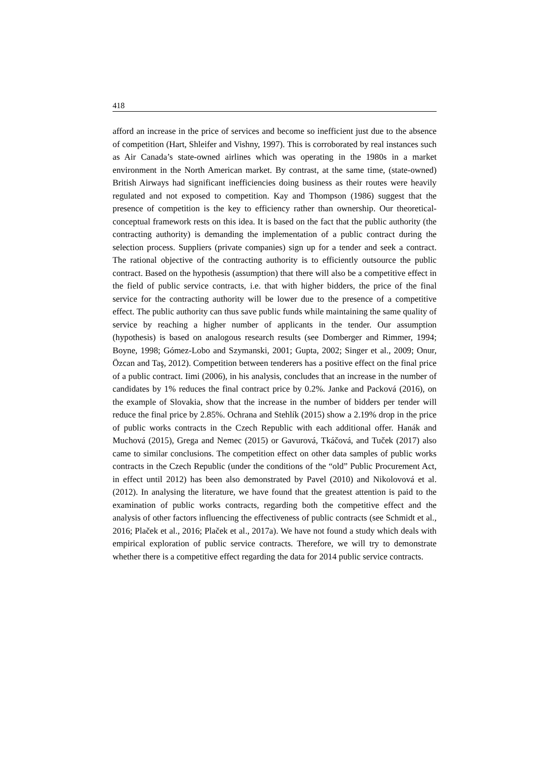418
afford an increase in the price of services and become so inefficient just due to the absence of competition (Hart, Shleifer and Vishny, 1997). This is corroborated by real instances such as Air Canada’s state-owned airlines which was operating in the 1980s in a market environment in the North American market. By contrast, at the same time, (state-owned) British Airways had significant inefficiencies doing business as their routes were heavily regulated and not exposed to competition. Kay and Thompson (1986) suggest that the presence of competition is the key to efficiency rather than ownership. Our theoretical-conceptual framework rests on this idea. It is based on the fact that the public authority (the contracting authority) is demanding the implementation of a public contract during the selection process. Suppliers (private companies) sign up for a tender and seek a contract. The rational objective of the contracting authority is to efficiently outsource the public contract. Based on the hypothesis (assumption) that there will also be a competitive effect in the field of public service contracts, i.e. that with higher bidders, the price of the final service for the contracting authority will be lower due to the presence of a competitive effect. The public authority can thus save public funds while maintaining the same quality of service by reaching a higher number of applicants in the tender. Our assumption (hypothesis) is based on analogous research results (see Domberger and Rimmer, 1994; Boyne, 1998; Gómez-Lobo and Szymanski, 2001; Gupta, 2002; Singer et al., 2009; Onur, Özcan and Taş, 2012). Competition between tenderers has a positive effect on the final price of a public contract. Iimi (2006), in his analysis, concludes that an increase in the number of candidates by 1% reduces the final contract price by 0.2%. Janke and Packová (2016), on the example of Slovakia, show that the increase in the number of bidders per tender will reduce the final price by 2.85%. Ochrana and Stehlík (2015) show a 2.19% drop in the price of public works contracts in the Czech Republic with each additional offer. Hanák and Muchová (2015), Grega and Nemec (2015) or Gavurová, Tkáčová, and Tuček (2017) also came to similar conclusions. The competition effect on other data samples of public works contracts in the Czech Republic (under the conditions of the “old” Public Procurement Act, in effect until 2012) has been also demonstrated by Pavel (2010) and Nikolovová et al. (2012). In analysing the literature, we have found that the greatest attention is paid to the examination of public works contracts, regarding both the competitive effect and the analysis of other factors influencing the effectiveness of public contracts (see Schmidt et al., 2016; Plaček et al., 2016; Plaček et al., 2017a). We have not found a study which deals with empirical exploration of public service contracts. Therefore, we will try to demonstrate whether there is a competitive effect regarding the data for 2014 public service contracts.